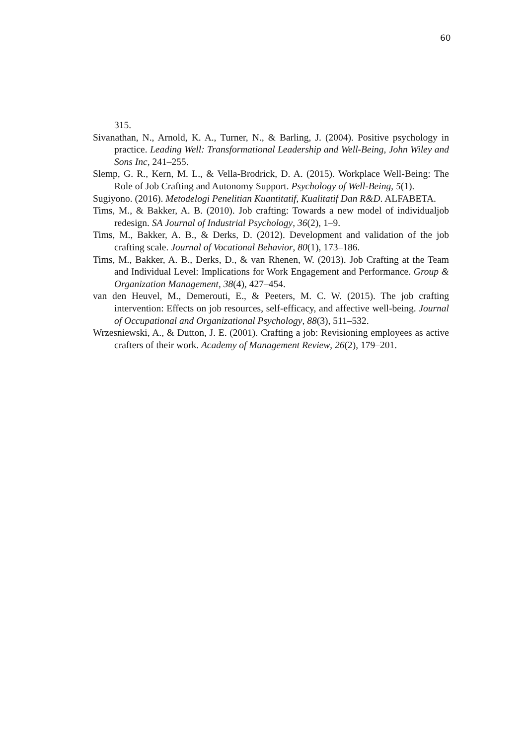60
315.
Sivanathan, N., Arnold, K. A., Turner, N., & Barling, J. (2004). Positive psychology in practice. Leading Well: Transformational Leadership and Well-Being, John Wiley and Sons Inc, 241–255.
Slemp, G. R., Kern, M. L., & Vella-Brodrick, D. A. (2015). Workplace Well-Being: The Role of Job Crafting and Autonomy Support. Psychology of Well-Being, 5(1).
Sugiyono. (2016). Metodelogi Penelitian Kuantitatif, Kualitatif Dan R&D. ALFABETA.
Tims, M., & Bakker, A. B. (2010). Job crafting: Towards a new model of individualjob redesign. SA Journal of Industrial Psychology, 36(2), 1–9.
Tims, M., Bakker, A. B., & Derks, D. (2012). Development and validation of the job crafting scale. Journal of Vocational Behavior, 80(1), 173–186.
Tims, M., Bakker, A. B., Derks, D., & van Rhenen, W. (2013). Job Crafting at the Team and Individual Level: Implications for Work Engagement and Performance. Group & Organization Management, 38(4), 427–454.
van den Heuvel, M., Demerouti, E., & Peeters, M. C. W. (2015). The job crafting intervention: Effects on job resources, self-efficacy, and affective well-being. Journal of Occupational and Organizational Psychology, 88(3), 511–532.
Wrzesniewski, A., & Dutton, J. E. (2001). Crafting a job: Revisioning employees as active crafters of their work. Academy of Management Review, 26(2), 179–201.